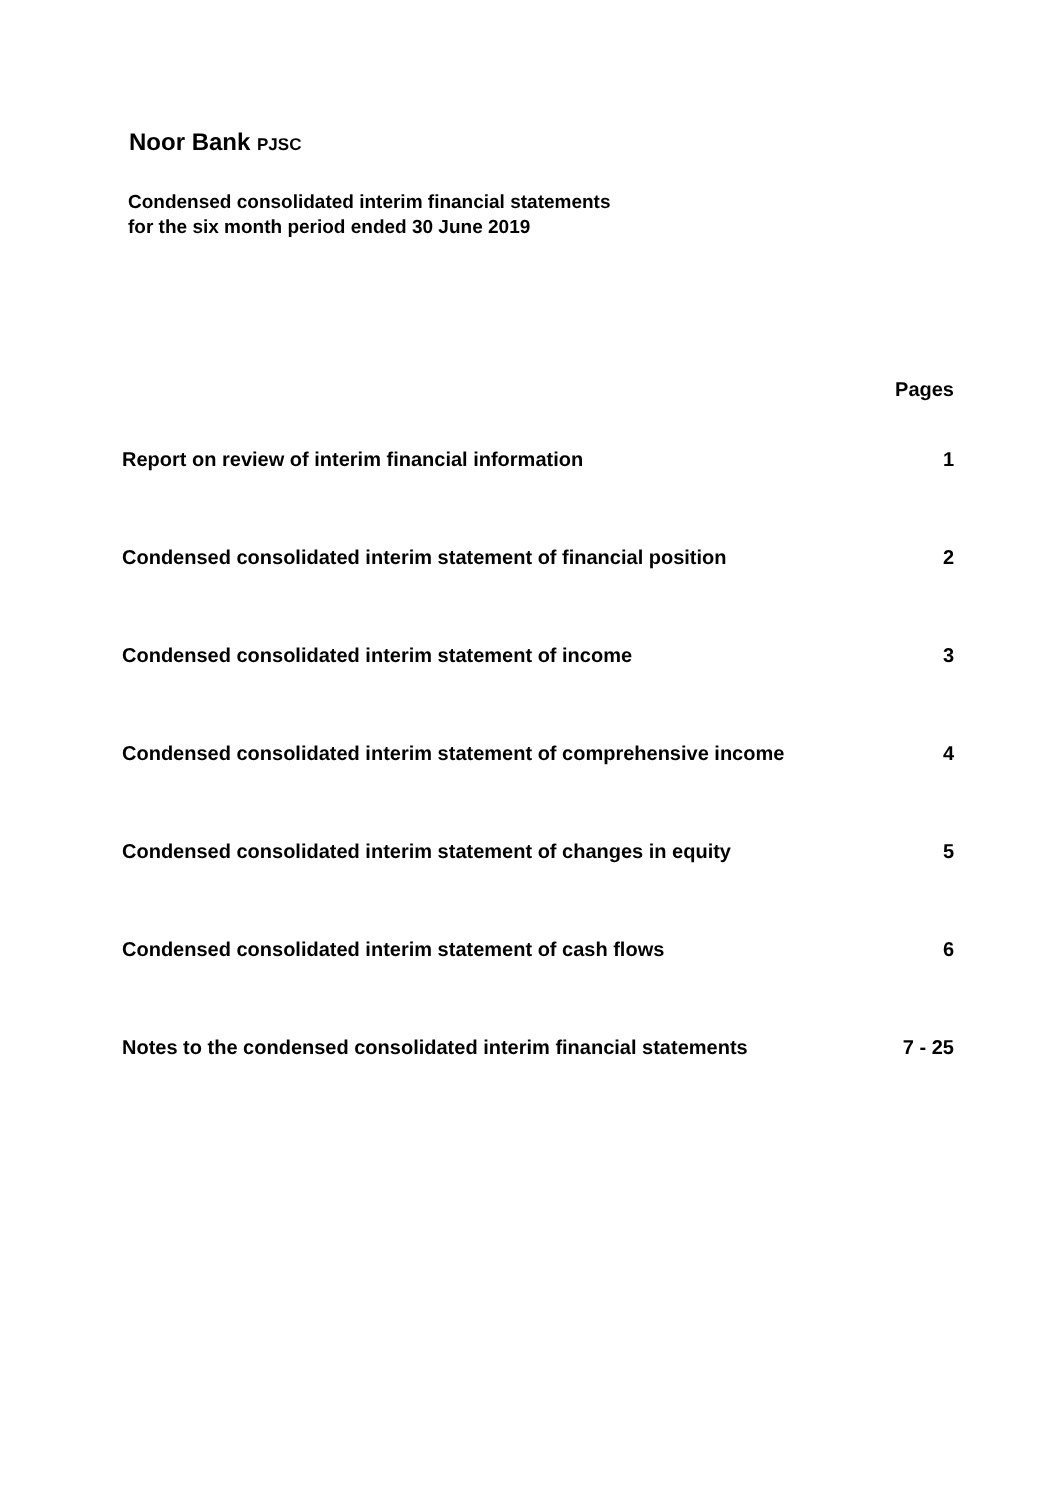Noor Bank PJSC
Condensed consolidated interim financial statements
for the six month period ended 30 June 2019
| | Pages |
| --- | --- |
| Report on review of interim financial information | 1 |
| Condensed consolidated interim statement of financial position | 2 |
| Condensed consolidated interim statement of income | 3 |
| Condensed consolidated interim statement of comprehensive income | 4 |
| Condensed consolidated interim statement of changes in equity | 5 |
| Condensed consolidated interim statement of cash flows | 6 |
| Notes to the condensed consolidated interim financial statements | 7 - 25 |